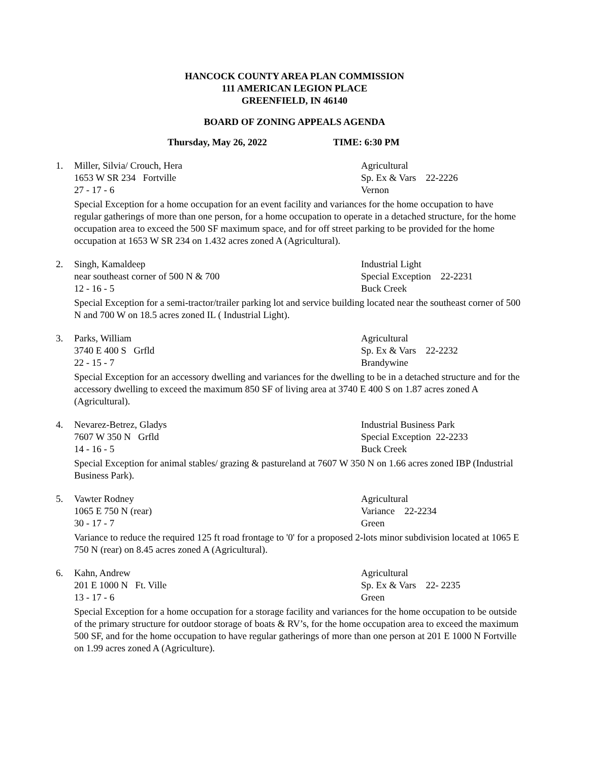HANCOCK COUNTY AREA PLAN COMMISSION
111 AMERICAN LEGION PLACE
GREENFIELD, IN 46140
BOARD OF ZONING APPEALS AGENDA
Thursday, May 26, 2022 TIME: 6:30 PM
1. Miller, Silvia/ Crouch, Hera Agricultural
1653 W SR 234 Fortville Sp. Ex & Vars 22-2226
27 - 17 - 6 Vernon
Special Exception for a home occupation for an event facility and variances for the home occupation to have regular gatherings of more than one person, for a home occupation to operate in a detached structure, for the home occupation area to exceed the 500 SF maximum space, and for off street parking to be provided for the home occupation at 1653 W SR 234 on 1.432 acres zoned A (Agricultural).
2. Singh, Kamaldeep Industrial Light
near southeast corner of 500 N & 700 Special Exception 22-2231
12 - 16 - 5 Buck Creek
Special Exception for a semi-tractor/trailer parking lot and service building located near the southeast corner of 500 N and 700 W on 18.5 acres zoned IL ( Industrial Light).
3. Parks, William Agricultural
3740 E 400 S Grfld Sp. Ex & Vars 22-2232
22 - 15 - 7 Brandywine
Special Exception for an accessory dwelling and variances for the dwelling to be in a detached structure and for the accessory dwelling to exceed the maximum 850 SF of living area at 3740 E 400 S on 1.87 acres zoned A (Agricultural).
4. Nevarez-Betrez, Gladys Industrial Business Park
7607 W 350 N Grfld Special Exception 22-2233
14 - 16 - 5 Buck Creek
Special Exception for animal stables/ grazing & pastureland at 7607 W 350 N on 1.66 acres zoned IBP (Industrial Business Park).
5. Vawter Rodney Agricultural
1065 E 750 N (rear) Variance 22-2234
30 - 17 - 7 Green
Variance to reduce the required 125 ft road frontage to '0' for a proposed 2-lots minor subdivision located at 1065 E 750 N (rear) on 8.45 acres zoned A (Agricultural).
6. Kahn, Andrew Agricultural
201 E 1000 N Ft. Ville Sp. Ex & Vars 22- 2235
13 - 17 - 6 Green
Special Exception for a home occupation for a storage facility and variances for the home occupation to be outside of the primary structure for outdoor storage of boats & RV’s, for the home occupation area to exceed the maximum 500 SF, and for the home occupation to have regular gatherings of more than one person at 201 E 1000 N Fortville on 1.99 acres zoned A (Agriculture).